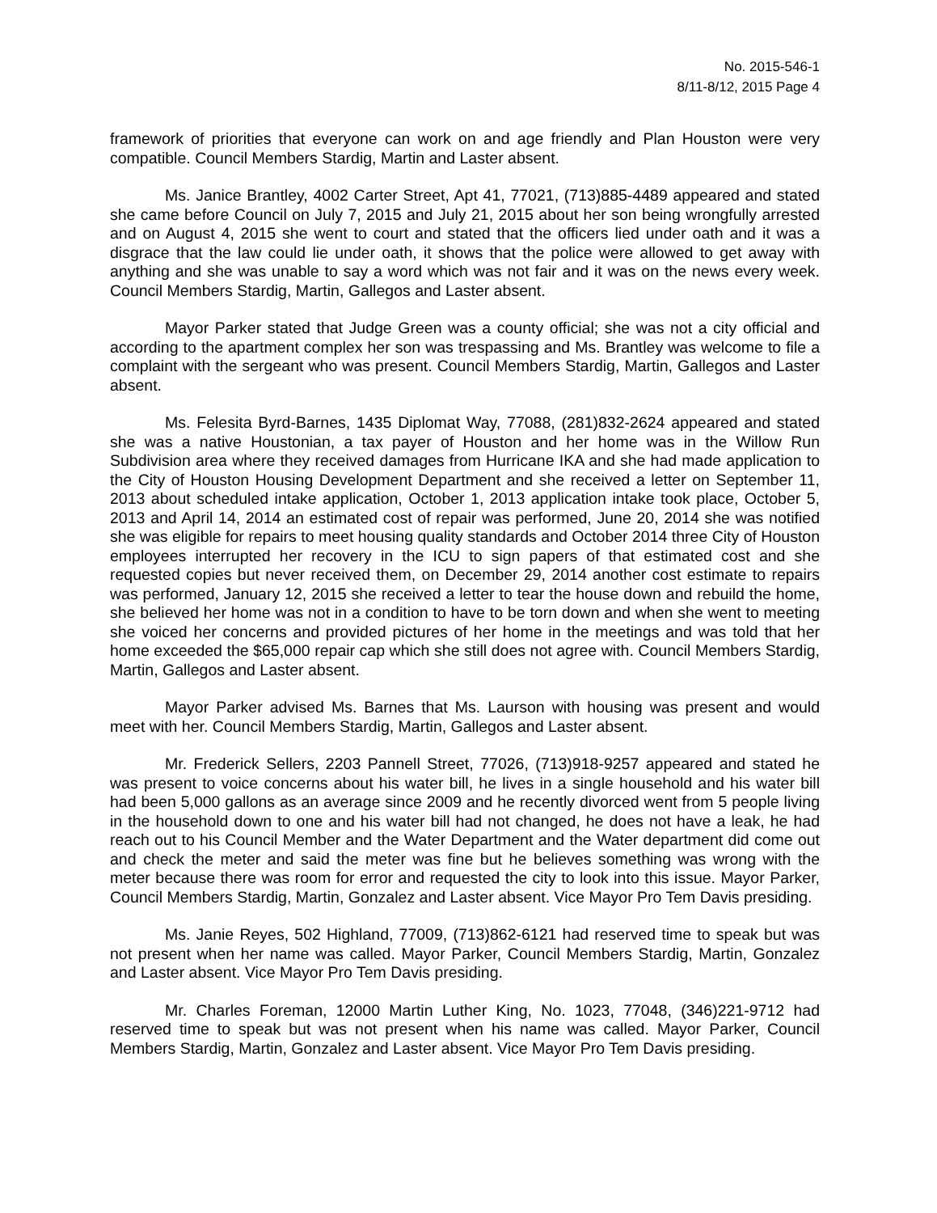No. 2015-546-1
8/11-8/12, 2015 Page 4
framework of priorities that everyone can work on and age friendly and Plan Houston were very compatible. Council Members Stardig, Martin and Laster absent.
Ms. Janice Brantley, 4002 Carter Street, Apt 41, 77021, (713)885-4489 appeared and stated she came before Council on July 7, 2015 and July 21, 2015 about her son being wrongfully arrested and on August 4, 2015 she went to court and stated that the officers lied under oath and it was a disgrace that the law could lie under oath, it shows that the police were allowed to get away with anything and she was unable to say a word which was not fair and it was on the news every week. Council Members Stardig, Martin, Gallegos and Laster absent.
Mayor Parker stated that Judge Green was a county official; she was not a city official and according to the apartment complex her son was trespassing and Ms. Brantley was welcome to file a complaint with the sergeant who was present. Council Members Stardig, Martin, Gallegos and Laster absent.
Ms. Felesita Byrd-Barnes, 1435 Diplomat Way, 77088, (281)832-2624 appeared and stated she was a native Houstonian, a tax payer of Houston and her home was in the Willow Run Subdivision area where they received damages from Hurricane IKA and she had made application to the City of Houston Housing Development Department and she received a letter on September 11, 2013 about scheduled intake application, October 1, 2013 application intake took place, October 5, 2013 and April 14, 2014 an estimated cost of repair was performed, June 20, 2014 she was notified she was eligible for repairs to meet housing quality standards and October 2014 three City of Houston employees interrupted her recovery in the ICU to sign papers of that estimated cost and she requested copies but never received them, on December 29, 2014 another cost estimate to repairs was performed, January 12, 2015 she received a letter to tear the house down and rebuild the home, she believed her home was not in a condition to have to be torn down and when she went to meeting she voiced her concerns and provided pictures of her home in the meetings and was told that her home exceeded the $65,000 repair cap which she still does not agree with. Council Members Stardig, Martin, Gallegos and Laster absent.
Mayor Parker advised Ms. Barnes that Ms. Laurson with housing was present and would meet with her. Council Members Stardig, Martin, Gallegos and Laster absent.
Mr. Frederick Sellers, 2203 Pannell Street, 77026, (713)918-9257 appeared and stated he was present to voice concerns about his water bill, he lives in a single household and his water bill had been 5,000 gallons as an average since 2009 and he recently divorced went from 5 people living in the household down to one and his water bill had not changed, he does not have a leak, he had reach out to his Council Member and the Water Department and the Water department did come out and check the meter and said the meter was fine but he believes something was wrong with the meter because there was room for error and requested the city to look into this issue. Mayor Parker, Council Members Stardig, Martin, Gonzalez and Laster absent. Vice Mayor Pro Tem Davis presiding.
Ms. Janie Reyes, 502 Highland, 77009, (713)862-6121 had reserved time to speak but was not present when her name was called. Mayor Parker, Council Members Stardig, Martin, Gonzalez and Laster absent. Vice Mayor Pro Tem Davis presiding.
Mr. Charles Foreman, 12000 Martin Luther King, No. 1023, 77048, (346)221-9712 had reserved time to speak but was not present when his name was called. Mayor Parker, Council Members Stardig, Martin, Gonzalez and Laster absent. Vice Mayor Pro Tem Davis presiding.